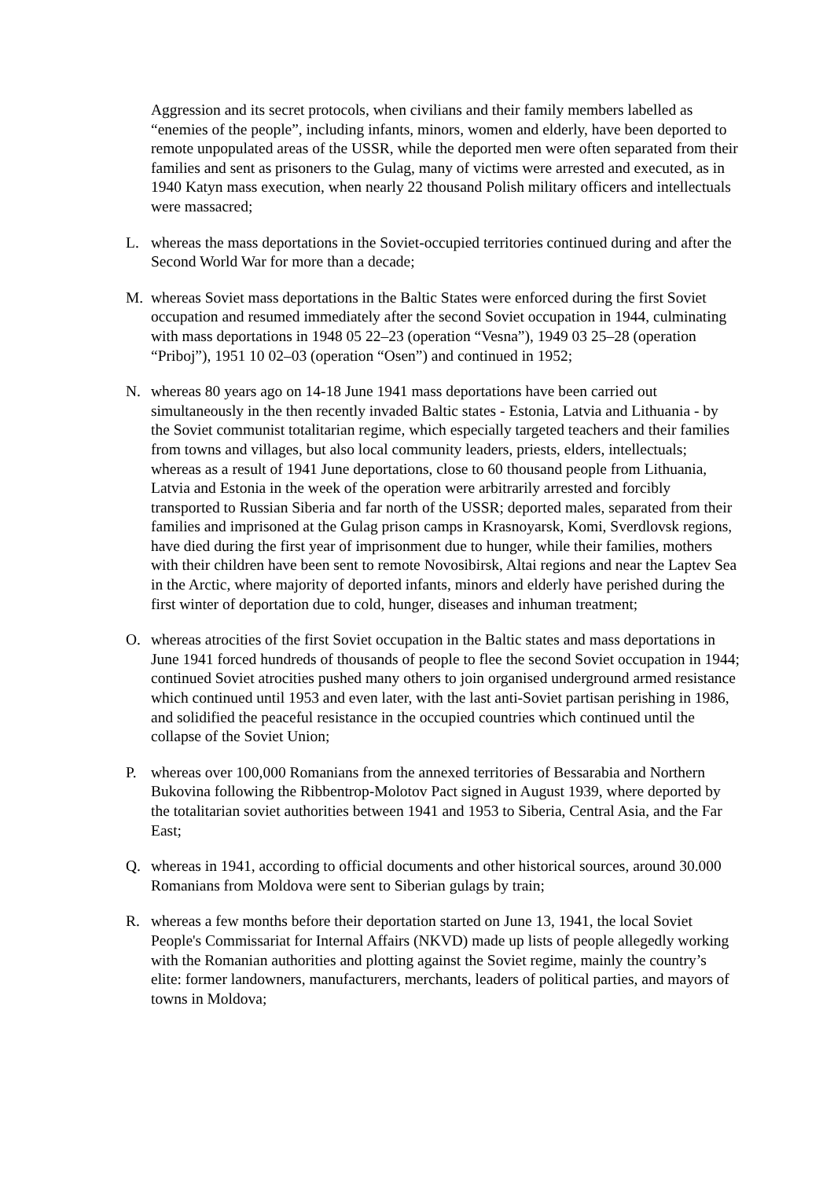Aggression and its secret protocols, when civilians and their family members labelled as “enemies of the people”, including infants, minors, women and elderly, have been deported to remote unpopulated areas of the USSR, while the deported men were often separated from their families and sent as prisoners to the Gulag, many of victims were arrested and executed, as in 1940 Katyn mass execution, when nearly 22 thousand Polish military officers and intellectuals were massacred;
L. whereas the mass deportations in the Soviet-occupied territories continued during and after the Second World War for more than a decade;
M. whereas Soviet mass deportations in the Baltic States were enforced during the first Soviet occupation and resumed immediately after the second Soviet occupation in 1944, culminating with mass deportations in 1948 05 22–23 (operation “Vesna”), 1949 03 25–28 (operation “Priboj”), 1951 10 02–03 (operation “Osen”) and continued in 1952;
N. whereas 80 years ago on 14-18 June 1941 mass deportations have been carried out simultaneously in the then recently invaded Baltic states - Estonia, Latvia and Lithuania - by the Soviet communist totalitarian regime, which especially targeted teachers and their families from towns and villages, but also local community leaders, priests, elders, intellectuals; whereas as a result of 1941 June deportations, close to 60 thousand people from Lithuania, Latvia and Estonia in the week of the operation were arbitrarily arrested and forcibly transported to Russian Siberia and far north of the USSR; deported males, separated from their families and imprisoned at the Gulag prison camps in Krasnoyarsk, Komi, Sverdlovsk regions, have died during the first year of imprisonment due to hunger, while their families, mothers with their children have been sent to remote Novosibirsk, Altai regions and near the Laptev Sea in the Arctic, where majority of deported infants, minors and elderly have perished during the first winter of deportation due to cold, hunger, diseases and inhuman treatment;
O. whereas atrocities of the first Soviet occupation in the Baltic states and mass deportations in June 1941 forced hundreds of thousands of people to flee the second Soviet occupation in 1944; continued Soviet atrocities pushed many others to join organised underground armed resistance which continued until 1953 and even later, with the last anti-Soviet partisan perishing in 1986, and solidified the peaceful resistance in the occupied countries which continued until the collapse of the Soviet Union;
P. whereas over 100,000 Romanians from the annexed territories of Bessarabia and Northern Bukovina following the Ribbentrop-Molotov Pact signed in August 1939, where deported by the totalitarian soviet authorities between 1941 and 1953 to Siberia, Central Asia, and the Far East;
Q. whereas in 1941, according to official documents and other historical sources, around 30.000 Romanians from Moldova were sent to Siberian gulags by train;
R. whereas a few months before their deportation started on June 13, 1941, the local Soviet People's Commissariat for Internal Affairs (NKVD) made up lists of people allegedly working with the Romanian authorities and plotting against the Soviet regime, mainly the country’s elite: former landowners, manufacturers, merchants, leaders of political parties, and mayors of towns in Moldova;